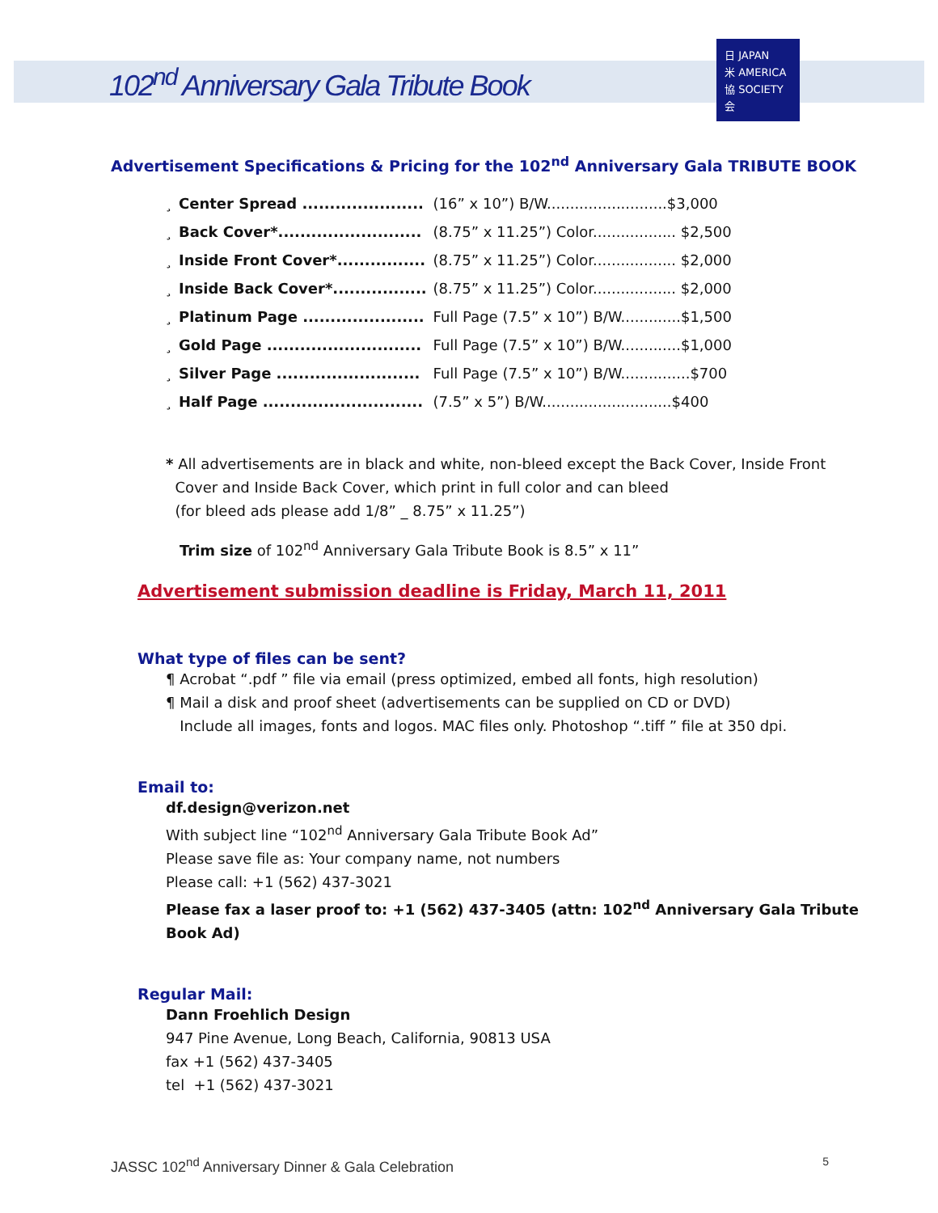102<sup>nd</sup> Anniversary Gala Tribute Book
日 JAPAN
米 AMERICA
協 SOCIETY
会
Advertisement Specifications & Pricing for the 102<sup>nd</sup> Anniversary Gala TRIBUTE BOOK
| ¸ | Center Spread ...................... | (16” x 10”) B/W..........................$3,000 |
| ¸ | Back Cover*.......................... | (8.75” x 11.25”) Color.................. $2,500 |
| ¸ | Inside Front Cover*................ | (8.75” x 11.25”) Color.................. $2,000 |
| ¸ | Inside Back Cover*................. | (8.75” x 11.25”) Color.................. $2,000 |
| ¸ | Platinum Page ...................... | Full Page (7.5” x 10”) B/W.............$1,500 |
| ¸ | Gold Page ............................ | Full Page (7.5” x 10”) B/W.............$1,000 |
| ¸ | Silver Page .......................... | Full Page (7.5” x 10”) B/W...............$700 |
| ¸ | Half Page ............................. | (7.5” x 5”) B/W............................$400 |
* All advertisements are in black and white, non-bleed except the Back Cover, Inside Front
Cover and Inside Back Cover, which print in full color and can bleed
(for bleed ads please add 1/8” _ 8.75” x 11.25”)
Trim size of 102<sup>nd</sup> Anniversary Gala Tribute Book is 8.5” x 11”
Advertisement submission deadline is Friday, March 11, 2011
What type of files can be sent?
¶ Acrobat “.pdf ” file via email (press optimized, embed all fonts, high resolution)
¶ Mail a disk and proof sheet (advertisements can be supplied on CD or DVD)
Include all images, fonts and logos. MAC files only. Photoshop “.tiff ” file at 350 dpi.
Email to:
df.design@verizon.net
With subject line “102<sup>nd</sup> Anniversary Gala Tribute Book Ad”
Please save file as: Your company name, not numbers
Please call: +1 (562) 437-3021
Please fax a laser proof to: +1 (562) 437-3405 (attn: 102<sup>nd</sup> Anniversary Gala Tribute
Book Ad)
Regular Mail:
Dann Froehlich Design
947 Pine Avenue, Long Beach, California, 90813 USA
fax +1 (562) 437-3405
tel +1 (562) 437-3021
JASSC 102<sup>nd</sup> Anniversary Dinner & Gala Celebration 5